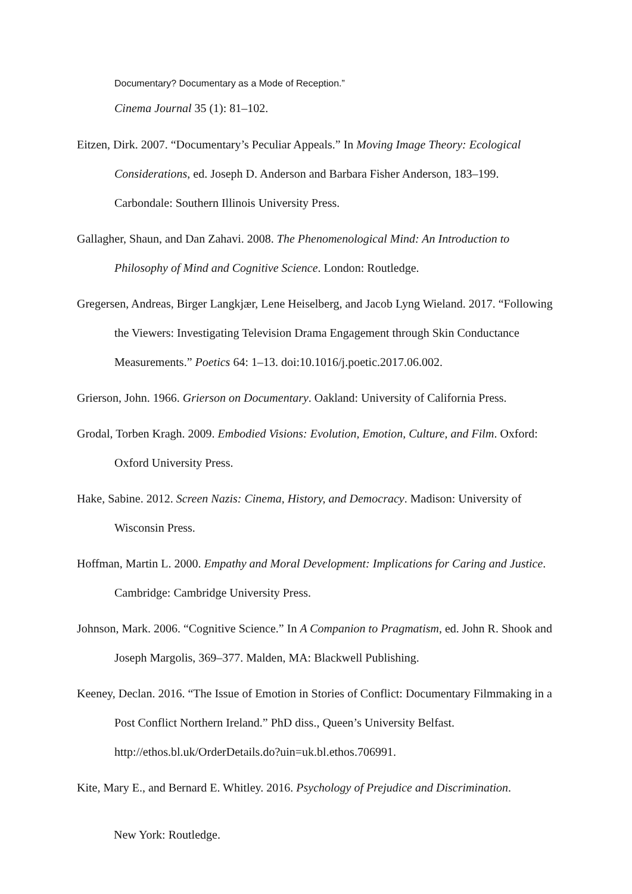Documentary? Documentary as a Mode of Reception.”
Cinema Journal 35 (1): 81–102.
Eitzen, Dirk. 2007. “Documentary’s Peculiar Appeals.” In Moving Image Theory: Ecological Considerations, ed. Joseph D. Anderson and Barbara Fisher Anderson, 183–199. Carbondale: Southern Illinois University Press.
Gallagher, Shaun, and Dan Zahavi. 2008. The Phenomenological Mind: An Introduction to Philosophy of Mind and Cognitive Science. London: Routledge.
Gregersen, Andreas, Birger Langkjær, Lene Heiselberg, and Jacob Lyng Wieland. 2017. “Following the Viewers: Investigating Television Drama Engagement through Skin Conductance Measurements.” Poetics 64: 1–13. doi:10.1016/j.poetic.2017.06.002.
Grierson, John. 1966. Grierson on Documentary. Oakland: University of California Press.
Grodal, Torben Kragh. 2009. Embodied Visions: Evolution, Emotion, Culture, and Film. Oxford: Oxford University Press.
Hake, Sabine. 2012. Screen Nazis: Cinema, History, and Democracy. Madison: University of Wisconsin Press.
Hoffman, Martin L. 2000. Empathy and Moral Development: Implications for Caring and Justice. Cambridge: Cambridge University Press.
Johnson, Mark. 2006. “Cognitive Science.” In A Companion to Pragmatism, ed. John R. Shook and Joseph Margolis, 369–377. Malden, MA: Blackwell Publishing.
Keeney, Declan. 2016. “The Issue of Emotion in Stories of Conflict: Documentary Filmmaking in a Post Conflict Northern Ireland.” PhD diss., Queen’s University Belfast. http://ethos.bl.uk/OrderDetails.do?uin=uk.bl.ethos.706991.
Kite, Mary E., and Bernard E. Whitley. 2016. Psychology of Prejudice and Discrimination.
New York: Routledge.